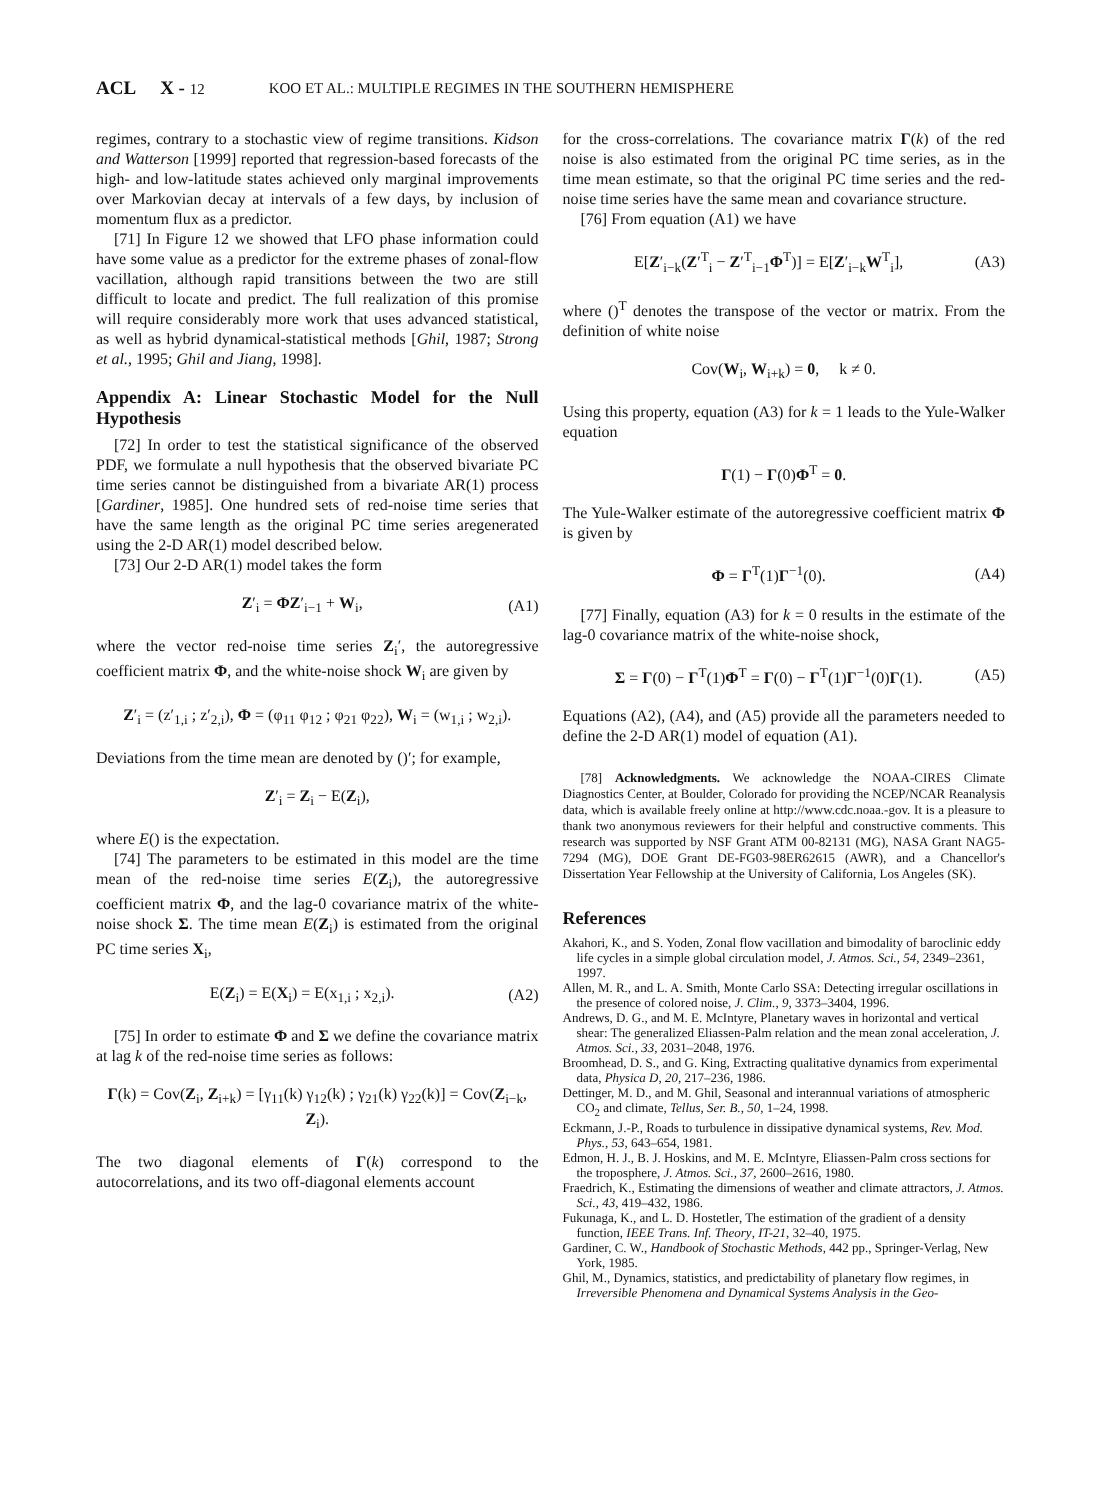ACL X - 12 KOO ET AL.: MULTIPLE REGIMES IN THE SOUTHERN HEMISPHERE
regimes, contrary to a stochastic view of regime transitions. Kidson and Watterson [1999] reported that regression-based forecasts of the high- and low-latitude states achieved only marginal improvements over Markovian decay at intervals of a few days, by inclusion of momentum flux as a predictor.
[71] In Figure 12 we showed that LFO phase information could have some value as a predictor for the extreme phases of zonal-flow vacillation, although rapid transitions between the two are still difficult to locate and predict. The full realization of this promise will require considerably more work that uses advanced statistical, as well as hybrid dynamical-statistical methods [Ghil, 1987; Strong et al., 1995; Ghil and Jiang, 1998].
Appendix A: Linear Stochastic Model for the Null Hypothesis
[72] In order to test the statistical significance of the observed PDF, we formulate a null hypothesis that the observed bivariate PC time series cannot be distinguished from a bivariate AR(1) process [Gardiner, 1985]. One hundred sets of red-noise time series that have the same length as the original PC time series aregenerated using the 2-D AR(1) model described below.
[73] Our 2-D AR(1) model takes the form
Z′<sub>i</sub> = ΦZ′<sub>i−1</sub> + W<sub>i</sub>, (A1)
where the vector red-noise time series Z<sub>i</sub>′, the autoregressive coefficient matrix Φ, and the white-noise shock W<sub>i</sub> are given by
Z′<sub>i</sub> = (z′<sub>1,i</sub> ; z′<sub>2,i</sub>), Φ = (φ<sub>11</sub> φ<sub>12</sub> ; φ<sub>21</sub> φ<sub>22</sub>), W<sub>i</sub> = (w<sub>1,i</sub> ; w<sub>2,i</sub>).
Deviations from the time mean are denoted by ()′; for example,
Z′<sub>i</sub> = Z<sub>i</sub> − E(Z<sub>i</sub>),
where E() is the expectation.
[74] The parameters to be estimated in this model are the time mean of the red-noise time series E(Z<sub>i</sub>), the autoregressive coefficient matrix Φ, and the lag-0 covariance matrix of the white-noise shock Σ. The time mean E(Z<sub>i</sub>) is estimated from the original PC time series X<sub>i</sub>,
E(Z<sub>i</sub>) = E(X<sub>i</sub>) = E(x<sub>1,i</sub> ; x<sub>2,i</sub>). (A2)
[75] In order to estimate Φ and Σ we define the covariance matrix at lag k of the red-noise time series as follows:
Γ(k) = Cov(Z<sub>i</sub>, Z<sub>i+k</sub>) = [γ<sub>11</sub>(k) γ<sub>12</sub>(k) ; γ<sub>21</sub>(k) γ<sub>22</sub>(k)] = Cov(Z<sub>i−k</sub>, Z<sub>i</sub>).
The two diagonal elements of Γ(k) correspond to the autocorrelations, and its two off-diagonal elements account
for the cross-correlations. The covariance matrix Γ(k) of the red noise is also estimated from the original PC time series, as in the time mean estimate, so that the original PC time series and the red-noise time series have the same mean and covariance structure.
[76] From equation (A1) we have
E[Z′<sub>i−k</sub>(Z′<sup>T</sup><sub>i</sub> − Z′<sup>T</sup><sub>i−1</sub>Φ<sup>T</sup>)] = E[Z′<sub>i−k</sub>W<sup>T</sup><sub>i</sub>], (A3)
where ()<sup>T</sup> denotes the transpose of the vector or matrix. From the definition of white noise
Cov(W<sub>i</sub>, W<sub>i+k</sub>) = 0, k ≠ 0.
Using this property, equation (A3) for k = 1 leads to the Yule-Walker equation
Γ(1) − Γ(0)Φ<sup>T</sup> = 0.
The Yule-Walker estimate of the autoregressive coefficient matrix Φ is given by
Φ = Γ<sup>T</sup>(1)Γ<sup>−1</sup>(0). (A4)
[77] Finally, equation (A3) for k = 0 results in the estimate of the lag-0 covariance matrix of the white-noise shock,
Σ = Γ(0) − Γ<sup>T</sup>(1)Φ<sup>T</sup> = Γ(0) − Γ<sup>T</sup>(1)Γ<sup>−1</sup>(0)Γ(1). (A5)
Equations (A2), (A4), and (A5) provide all the parameters needed to define the 2-D AR(1) model of equation (A1).
[78] Acknowledgments. We acknowledge the NOAA-CIRES Climate Diagnostics Center, at Boulder, Colorado for providing the NCEP/NCAR Reanalysis data, which is available freely online at http://www.cdc.noaa.-gov. It is a pleasure to thank two anonymous reviewers for their helpful and constructive comments. This research was supported by NSF Grant ATM 00-82131 (MG), NASA Grant NAG5-7294 (MG), DOE Grant DE-FG03-98ER62615 (AWR), and a Chancellor's Dissertation Year Fellowship at the University of California, Los Angeles (SK).
References
Akahori, K., and S. Yoden, Zonal flow vacillation and bimodality of baroclinic eddy life cycles in a simple global circulation model, J. Atmos. Sci., 54, 2349–2361, 1997.
Allen, M. R., and L. A. Smith, Monte Carlo SSA: Detecting irregular oscillations in the presence of colored noise, J. Clim., 9, 3373–3404, 1996.
Andrews, D. G., and M. E. McIntyre, Planetary waves in horizontal and vertical shear: The generalized Eliassen-Palm relation and the mean zonal acceleration, J. Atmos. Sci., 33, 2031–2048, 1976.
Broomhead, D. S., and G. King, Extracting qualitative dynamics from experimental data, Physica D, 20, 217–236, 1986.
Dettinger, M. D., and M. Ghil, Seasonal and interannual variations of atmospheric CO<sub>2</sub> and climate, Tellus, Ser. B., 50, 1–24, 1998.
Eckmann, J.-P., Roads to turbulence in dissipative dynamical systems, Rev. Mod. Phys., 53, 643–654, 1981.
Edmon, H. J., B. J. Hoskins, and M. E. McIntyre, Eliassen-Palm cross sections for the troposphere, J. Atmos. Sci., 37, 2600–2616, 1980.
Fraedrich, K., Estimating the dimensions of weather and climate attractors, J. Atmos. Sci., 43, 419–432, 1986.
Fukunaga, K., and L. D. Hostetler, The estimation of the gradient of a density function, IEEE Trans. Inf. Theory, IT-21, 32–40, 1975.
Gardiner, C. W., Handbook of Stochastic Methods, 442 pp., Springer-Verlag, New York, 1985.
Ghil, M., Dynamics, statistics, and predictability of planetary flow regimes, in Irreversible Phenomena and Dynamical Systems Analysis in the Geo-